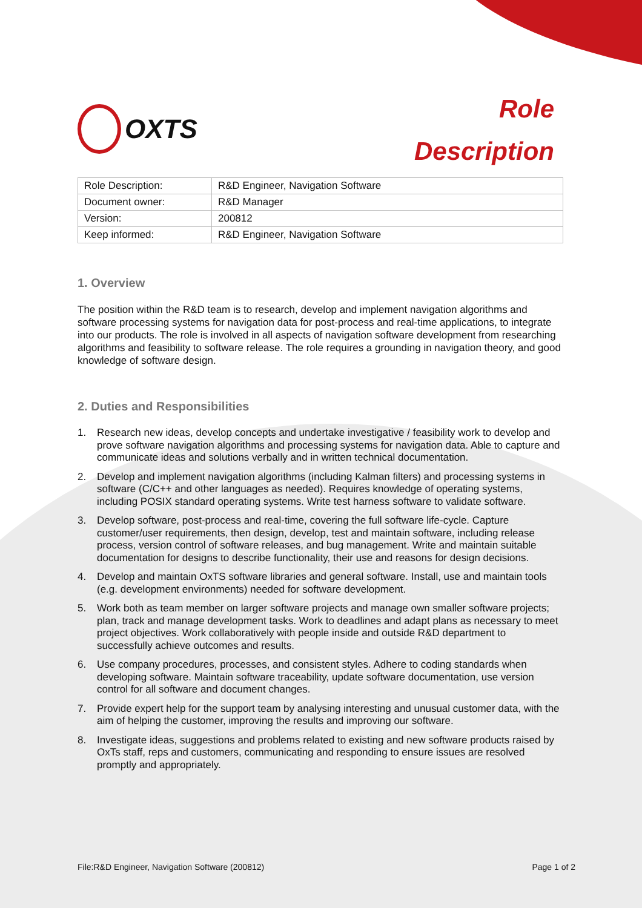OXTS
Role
Description
| Role Description: | R&D Engineer, Navigation Software |
| Document owner: | R&D Manager |
| Version: | 200812 |
| Keep informed: | R&D Engineer, Navigation Software |
1. Overview
The position within the R&D team is to research, develop and implement navigation algorithms and software processing systems for navigation data for post-process and real-time applications, to integrate into our products. The role is involved in all aspects of navigation software development from researching algorithms and feasibility to software release. The role requires a grounding in navigation theory, and good knowledge of software design.
2. Duties and Responsibilities
1. Research new ideas, develop concepts and undertake investigative / feasibility work to develop and prove software navigation algorithms and processing systems for navigation data. Able to capture and communicate ideas and solutions verbally and in written technical documentation.
2. Develop and implement navigation algorithms (including Kalman filters) and processing systems in software (C/C++ and other languages as needed). Requires knowledge of operating systems, including POSIX standard operating systems. Write test harness software to validate software.
3. Develop software, post-process and real-time, covering the full software life-cycle. Capture customer/user requirements, then design, develop, test and maintain software, including release process, version control of software releases, and bug management. Write and maintain suitable documentation for designs to describe functionality, their use and reasons for design decisions.
4. Develop and maintain OxTS software libraries and general software. Install, use and maintain tools (e.g. development environments) needed for software development.
5. Work both as team member on larger software projects and manage own smaller software projects; plan, track and manage development tasks. Work to deadlines and adapt plans as necessary to meet project objectives. Work collaboratively with people inside and outside R&D department to successfully achieve outcomes and results.
6. Use company procedures, processes, and consistent styles. Adhere to coding standards when developing software. Maintain software traceability, update software documentation, use version control for all software and document changes.
7. Provide expert help for the support team by analysing interesting and unusual customer data, with the aim of helping the customer, improving the results and improving our software.
8. Investigate ideas, suggestions and problems related to existing and new software products raised by OxTs staff, reps and customers, communicating and responding to ensure issues are resolved promptly and appropriately.
File:R&D Engineer, Navigation Software (200812)
Page 1 of 2